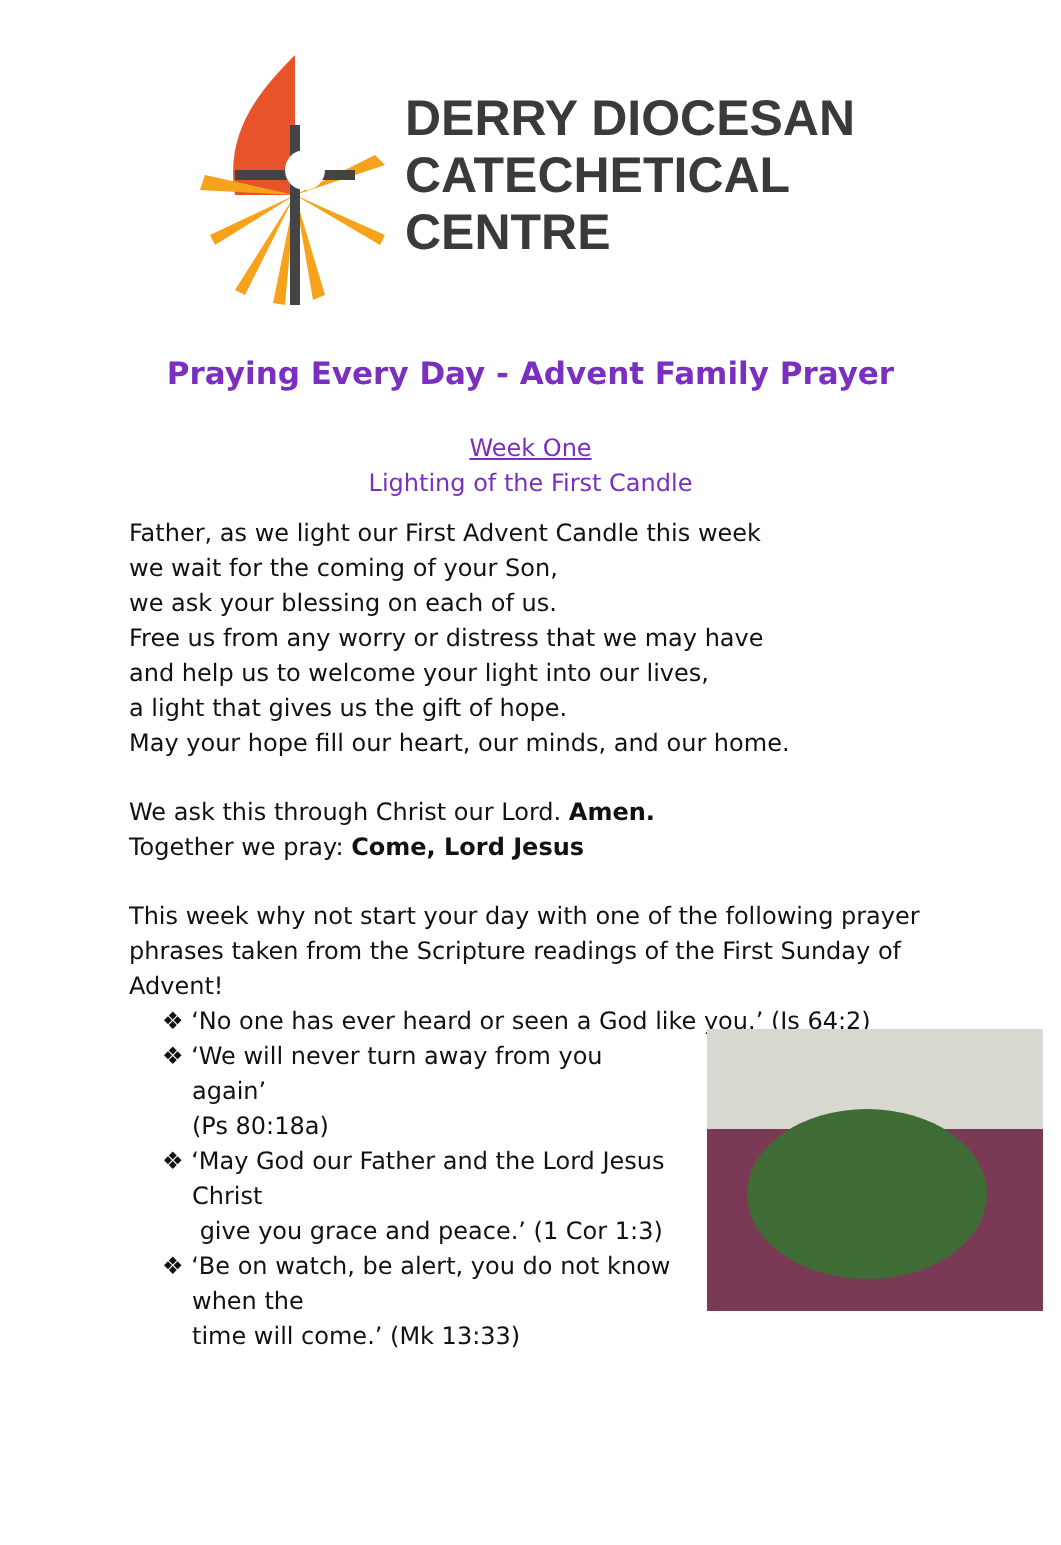DERRY DIOCESAN
CATECHETICAL
CENTRE
Praying Every Day - Advent Family Prayer
Week One
Lighting of the First Candle
Father, as we light our First Advent Candle this week
we wait for the coming of your Son,
we ask your blessing on each of us.
Free us from any worry or distress that we may have
and help us to welcome your light into our lives,
a light that gives us the gift of hope.
May your hope fill our heart, our minds, and our home.
We ask this through Christ our Lord. Amen.
Together we pray: Come, Lord Jesus
This week why not start your day with one of the following prayer
phrases taken from the Scripture readings of the First Sunday of
Advent!
❖ ‘No one has ever heard or seen a God like you.’ (Is 64:2)
❖ ‘We will never turn away from you again’
(Ps 80:18a)
❖ ‘May God our Father and the Lord Jesus Christ
give you grace and peace.’ (1 Cor 1:3)
❖ ‘Be on watch, be alert, you do not know when the
time will come.’ (Mk 13:33)